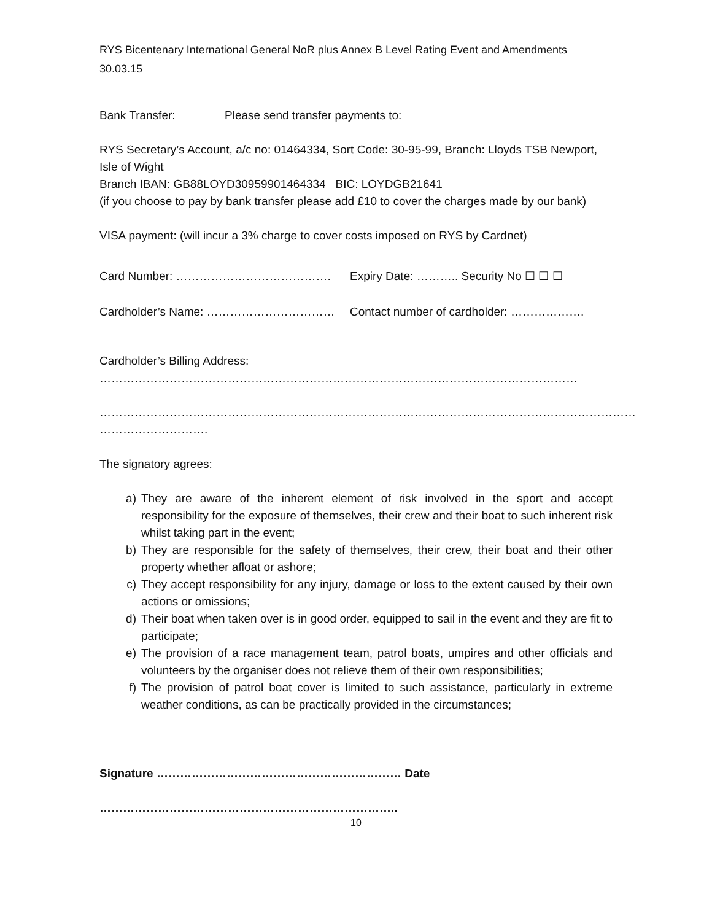RYS Bicentenary International General NoR plus Annex B Level Rating Event and Amendments
30.03.15
Bank Transfer: Please send transfer payments to:
RYS Secretary’s Account, a/c no: 01464334, Sort Code: 30-95-99, Branch: Lloyds TSB Newport, Isle of Wight
Branch IBAN: GB88LOYD30959901464334 BIC: LOYDGB21641
(if you choose to pay by bank transfer please add £10 to cover the charges made by our bank)
VISA payment: (will incur a 3% charge to cover costs imposed on RYS by Cardnet)
Card Number: …………………………………. Expiry Date: ……….. Security No ☐ ☐ ☐
Cardholder’s Name: …………………………… Contact number of cardholder: ……………….
Cardholder’s Billing Address:
……………………………………………………………………………………………………………
…………………………………………………………………………………………………………………………
……………………….
The signatory agrees:
a) They are aware of the inherent element of risk involved in the sport and accept responsibility for the exposure of themselves, their crew and their boat to such inherent risk whilst taking part in the event;
b) They are responsible for the safety of themselves, their crew, their boat and their other property whether afloat or ashore;
c) They accept responsibility for any injury, damage or loss to the extent caused by their own actions or omissions;
d) Their boat when taken over is in good order, equipped to sail in the event and they are fit to participate;
e) The provision of a race management team, patrol boats, umpires and other officials and volunteers by the organiser does not relieve them of their own responsibilities;
f) The provision of patrol boat cover is limited to such assistance, particularly in extreme weather conditions, as can be practically provided in the circumstances;
Signature ……………………………………………………… Date
…………………………………………………………………..
10